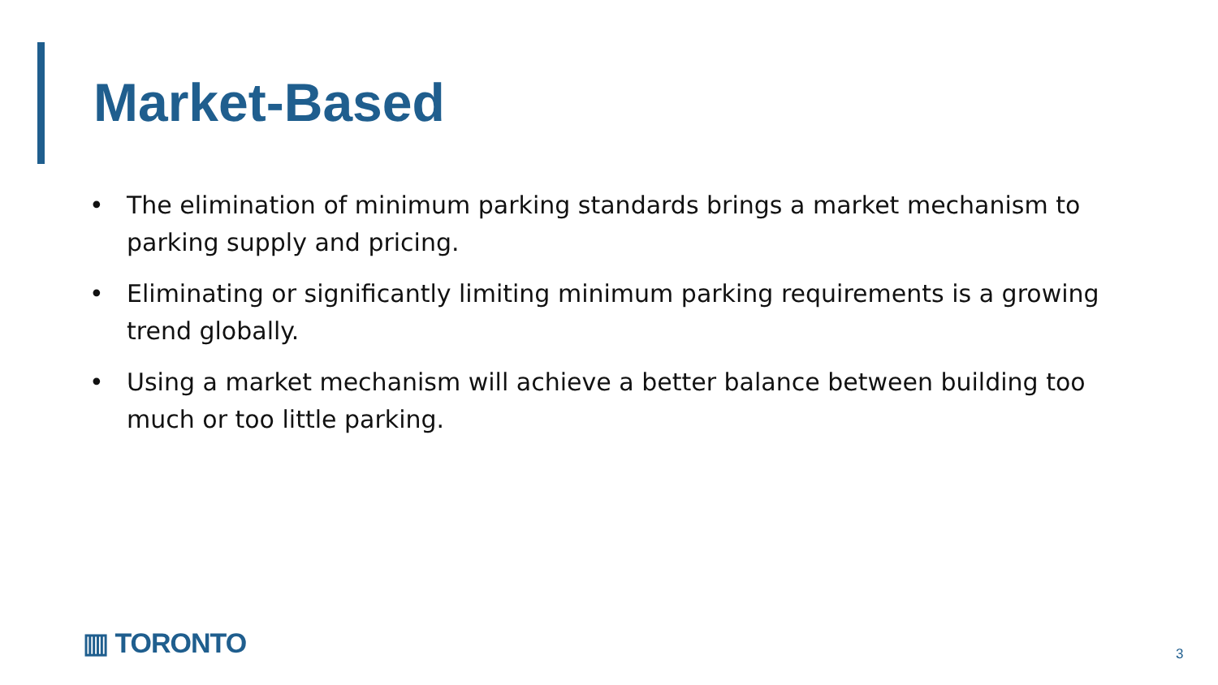Market-Based
• The elimination of minimum parking standards brings a market mechanism to parking supply and pricing.
• Eliminating or significantly limiting minimum parking requirements is a growing trend globally.
• Using a market mechanism will achieve a better balance between building too much or too little parking.
▥ TORONTO 3